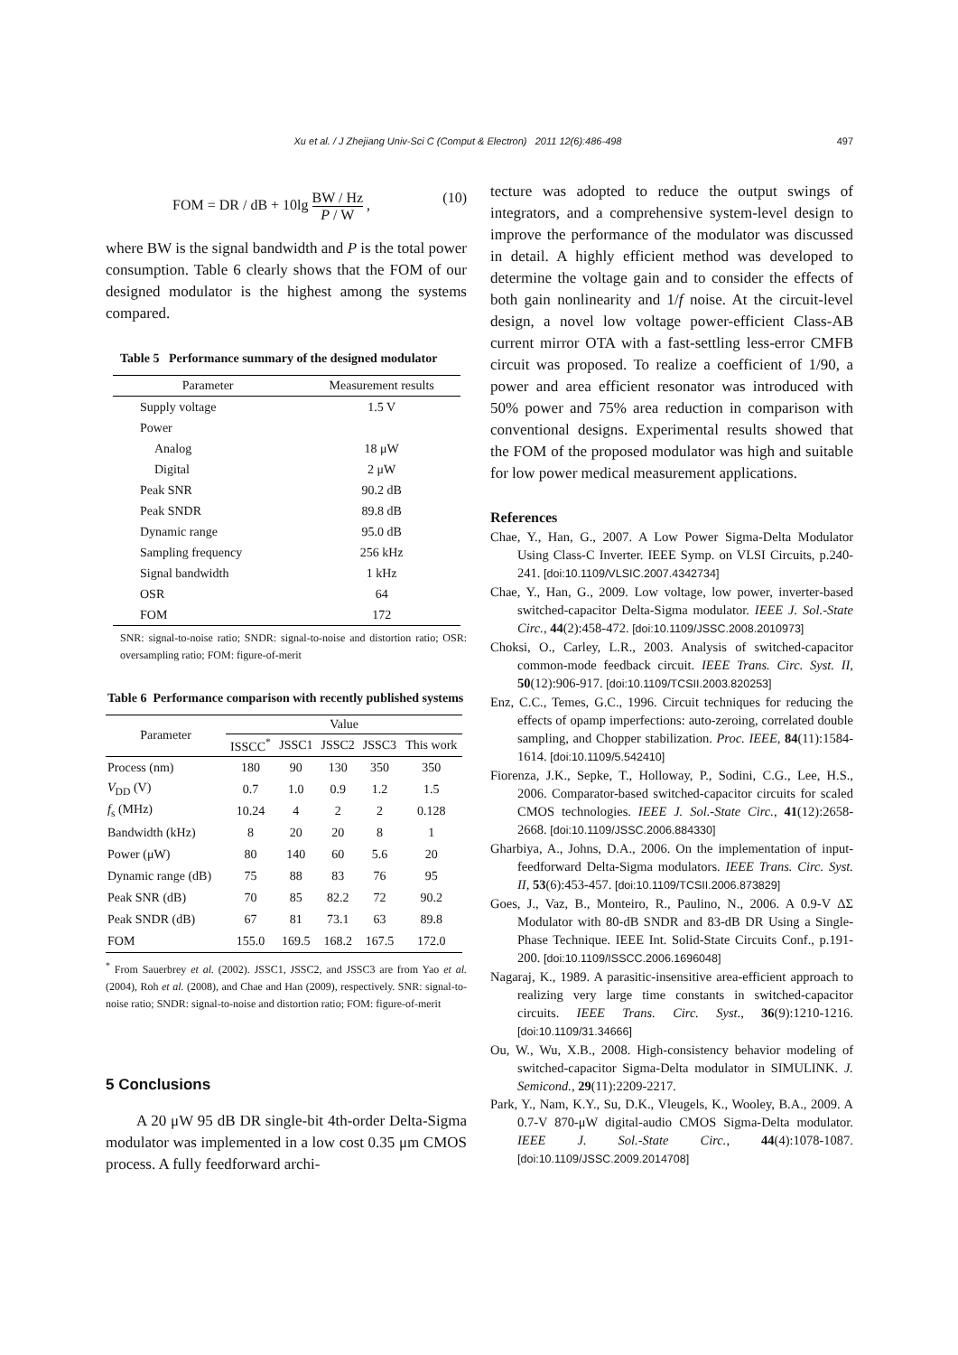Xu et al. / J Zhejiang Univ-Sci C (Comput & Electron) 2011 12(6):486-498 497
FOM = DR / dB + 10lg BW / Hz P / W , (10)
where BW is the signal bandwidth and P is the total power consumption. Table 6 clearly shows that the FOM of our designed modulator is the highest among the systems compared.
Table 5 Performance summary of the designed modulator
| Parameter | Measurement results |
| --- | --- |
| Supply voltage | 1.5 V |
| Power | |
| Analog | 18 μW |
| Digital | 2 μW |
| Peak SNR | 90.2 dB |
| Peak SNDR | 89.8 dB |
| Dynamic range | 95.0 dB |
| Sampling frequency | 256 kHz |
| Signal bandwidth | 1 kHz |
| OSR | 64 |
| FOM | 172 |
SNR: signal-to-noise ratio; SNDR: signal-to-noise and distortion ratio; OSR: oversampling ratio; FOM: figure-of-merit
Table 6 Performance comparison with recently published systems
| Parameter | Value | | | | |
| --- | --- | --- | --- | --- | --- |
| | ISSCC<sup>*</sup> | JSSC1 | JSSC2 | JSSC3 | This work |
| Process (nm) | 180 | 90 | 130 | 350 | 350 |
| V<sub>DD</sub> (V) | 0.7 | 1.0 | 0.9 | 1.2 | 1.5 |
| f<sub>s</sub> (MHz) | 10.24 | 4 | 2 | 2 | 0.128 |
| Bandwidth (kHz) | 8 | 20 | 20 | 8 | 1 |
| Power (μW) | 80 | 140 | 60 | 5.6 | 20 |
| Dynamic range (dB) | 75 | 88 | 83 | 76 | 95 |
| Peak SNR (dB) | 70 | 85 | 82.2 | 72 | 90.2 |
| Peak SNDR (dB) | 67 | 81 | 73.1 | 63 | 89.8 |
| FOM | 155.0 | 169.5 | 168.2 | 167.5 | 172.0 |
<sup>*</sup> From Sauerbrey et al. (2002). JSSC1, JSSC2, and JSSC3 are from Yao et al. (2004), Roh et al. (2008), and Chae and Han (2009), respectively. SNR: signal-to-noise ratio; SNDR: signal-to-noise and distortion ratio; FOM: figure-of-merit
5 Conclusions
A 20 μW 95 dB DR single-bit 4th-order Delta-Sigma modulator was implemented in a low cost 0.35 μm CMOS process. A fully feedforward archi-
tecture was adopted to reduce the output swings of integrators, and a comprehensive system-level design to improve the performance of the modulator was discussed in detail. A highly efficient method was developed to determine the voltage gain and to consider the effects of both gain nonlinearity and 1/f noise. At the circuit-level design, a novel low voltage power-efficient Class-AB current mirror OTA with a fast-settling less-error CMFB circuit was proposed. To realize a coefficient of 1/90, a power and area efficient resonator was introduced with 50% power and 75% area reduction in comparison with conventional designs. Experimental results showed that the FOM of the proposed modulator was high and suitable for low power medical measurement applications.
References
Chae, Y., Han, G., 2007. A Low Power Sigma-Delta Modulator Using Class-C Inverter. IEEE Symp. on VLSI Circuits, p.240-241. [doi:10.1109/VLSIC.2007.4342734]
Chae, Y., Han, G., 2009. Low voltage, low power, inverter-based switched-capacitor Delta-Sigma modulator. IEEE J. Sol.-State Circ., 44(2):458-472. [doi:10.1109/JSSC.2008.2010973]
Choksi, O., Carley, L.R., 2003. Analysis of switched-capacitor common-mode feedback circuit. IEEE Trans. Circ. Syst. II, 50(12):906-917. [doi:10.1109/TCSII.2003.820253]
Enz, C.C., Temes, G.C., 1996. Circuit techniques for reducing the effects of opamp imperfections: auto-zeroing, correlated double sampling, and Chopper stabilization. Proc. IEEE, 84(11):1584-1614. [doi:10.1109/5.542410]
Fiorenza, J.K., Sepke, T., Holloway, P., Sodini, C.G., Lee, H.S., 2006. Comparator-based switched-capacitor circuits for scaled CMOS technologies. IEEE J. Sol.-State Circ., 41(12):2658-2668. [doi:10.1109/JSSC.2006.884330]
Gharbiya, A., Johns, D.A., 2006. On the implementation of input-feedforward Delta-Sigma modulators. IEEE Trans. Circ. Syst. II, 53(6):453-457. [doi:10.1109/TCSII.2006.873829]
Goes, J., Vaz, B., Monteiro, R., Paulino, N., 2006. A 0.9-V ΔΣ Modulator with 80-dB SNDR and 83-dB DR Using a Single-Phase Technique. IEEE Int. Solid-State Circuits Conf., p.191-200. [doi:10.1109/ISSCC.2006.1696048]
Nagaraj, K., 1989. A parasitic-insensitive area-efficient approach to realizing very large time constants in switched-capacitor circuits. IEEE Trans. Circ. Syst., 36(9):1210-1216. [doi:10.1109/31.34666]
Ou, W., Wu, X.B., 2008. High-consistency behavior modeling of switched-capacitor Sigma-Delta modulator in SIMULINK. J. Semicond., 29(11):2209-2217.
Park, Y., Nam, K.Y., Su, D.K., Vleugels, K., Wooley, B.A., 2009. A 0.7-V 870-μW digital-audio CMOS Sigma-Delta modulator. IEEE J. Sol.-State Circ., 44(4):1078-1087. [doi:10.1109/JSSC.2009.2014708]